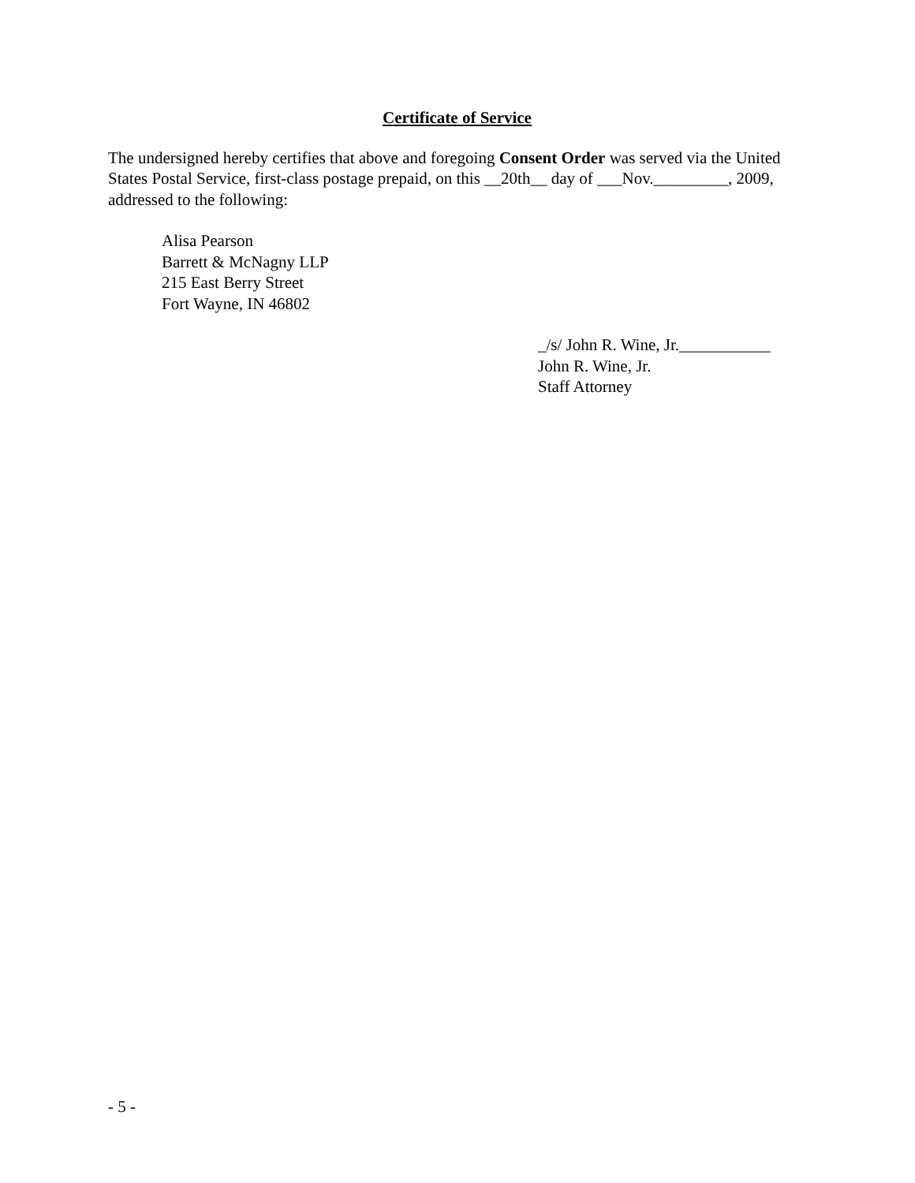Certificate of Service
The undersigned hereby certifies that above and foregoing Consent Order was served via the United States Postal Service, first-class postage prepaid, on this __20th__ day of ___Nov._________, 2009, addressed to the following:
Alisa Pearson
Barrett & McNagny LLP
215 East Berry Street
Fort Wayne, IN 46802
_/s/ John R. Wine, Jr.___________
John R. Wine, Jr.
Staff Attorney
- 5 -